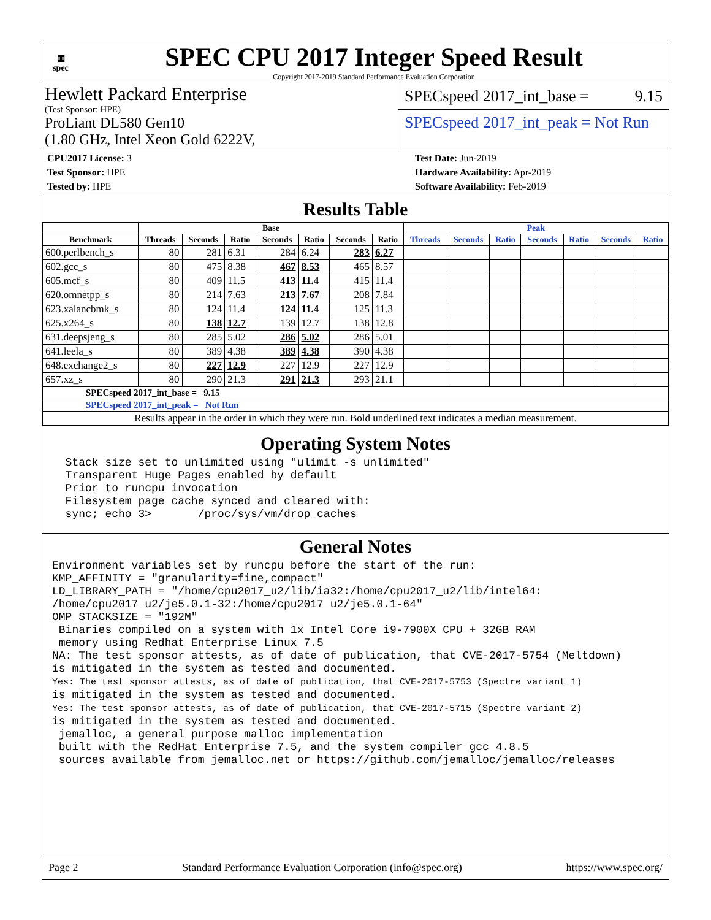▦
spec
SPEC CPU 2017 Integer Speed Result
Copyright 2017-2019 Standard Performance Evaluation Corporation
Hewlett Packard Enterprise
(Test Sponsor: HPE)
ProLiant DL580 Gen10
(1.80 GHz, Intel Xeon Gold 6222V,
SPECspeed 2017_int_base = 9.15
SPECspeed 2017_int_peak = Not Run
CPU2017 License: 3
Test Sponsor: HPE
Tested by: HPE
Test Date: Jun-2019
Hardware Availability: Apr-2019
Software Availability: Feb-2019
Results Table
| | Base | | | | | | | Peak | | | | | | |
| --- | --- | --- | --- | --- | --- | --- | --- | --- | --- | --- | --- | --- | --- | --- |
| Benchmark | Threads | Seconds | Ratio | Seconds | Ratio | Seconds | Ratio | Threads | Seconds | Ratio | Seconds | Ratio | Seconds | Ratio |
| 600.perlbench_s | 80 | 281 | 6.31 | 284 | 6.24 | 283 | 6.27 | | | | | | | |
| 602.gcc_s | 80 | 475 | 8.38 | 467 | 8.53 | 465 | 8.57 | | | | | | | |
| 605.mcf_s | 80 | 409 | 11.5 | 413 | 11.4 | 415 | 11.4 | | | | | | | |
| 620.omnetpp_s | 80 | 214 | 7.63 | 213 | 7.67 | 208 | 7.84 | | | | | | | |
| 623.xalancbmk_s | 80 | 124 | 11.4 | 124 | 11.4 | 125 | 11.3 | | | | | | | |
| 625.x264_s | 80 | 138 | 12.7 | 139 | 12.7 | 138 | 12.8 | | | | | | | |
| 631.deepsjeng_s | 80 | 285 | 5.02 | 286 | 5.02 | 286 | 5.01 | | | | | | | |
| 641.leela_s | 80 | 389 | 4.38 | 389 | 4.38 | 390 | 4.38 | | | | | | | |
| 648.exchange2_s | 80 | 227 | 12.9 | 227 | 12.9 | 227 | 12.9 | | | | | | | |
| 657.xz_s | 80 | 290 | 21.3 | 291 | 21.3 | 293 | 21.1 | | | | | | | |
| SPECspeed 2017_int_base = 9.15 | | | | | | | | | | | | | | |
| SPECspeed 2017_int_peak = Not Run | | | | | | | | | | | | | | |
| Results appear in the order in which they were run. Bold underlined text indicates a median measurement. | | | | | | | | | | | | | | |
Operating System Notes
  Stack size set to unlimited using "ulimit -s unlimited"
  Transparent Huge Pages enabled by default
  Prior to runcpu invocation
  Filesystem page cache synced and cleared with:
  sync; echo 3>       /proc/sys/vm/drop_caches
General Notes
Environment variables set by runcpu before the start of the run:
KMP_AFFINITY = "granularity=fine,compact"
LD_LIBRARY_PATH = "/home/cpu2017_u2/lib/ia32:/home/cpu2017_u2/lib/intel64:
/home/cpu2017_u2/je5.0.1-32:/home/cpu2017_u2/je5.0.1-64"
OMP_STACKSIZE = "192M"
 Binaries compiled on a system with 1x Intel Core i9-7900X CPU + 32GB RAM
 memory using Redhat Enterprise Linux 7.5
NA: The test sponsor attests, as of date of publication, that CVE-2017-5754 (Meltdown)
is mitigated in the system as tested and documented.
Yes: The test sponsor attests, as of date of publication, that CVE-2017-5753 (Spectre variant 1)
is mitigated in the system as tested and documented.
Yes: The test sponsor attests, as of date of publication, that CVE-2017-5715 (Spectre variant 2)
is mitigated in the system as tested and documented.
 jemalloc, a general purpose malloc implementation
 built with the RedHat Enterprise 7.5, and the system compiler gcc 4.8.5
 sources available from jemalloc.net or https://github.com/jemalloc/jemalloc/releases
Page 2 Standard Performance Evaluation Corporation (info@spec.org) https://www.spec.org/